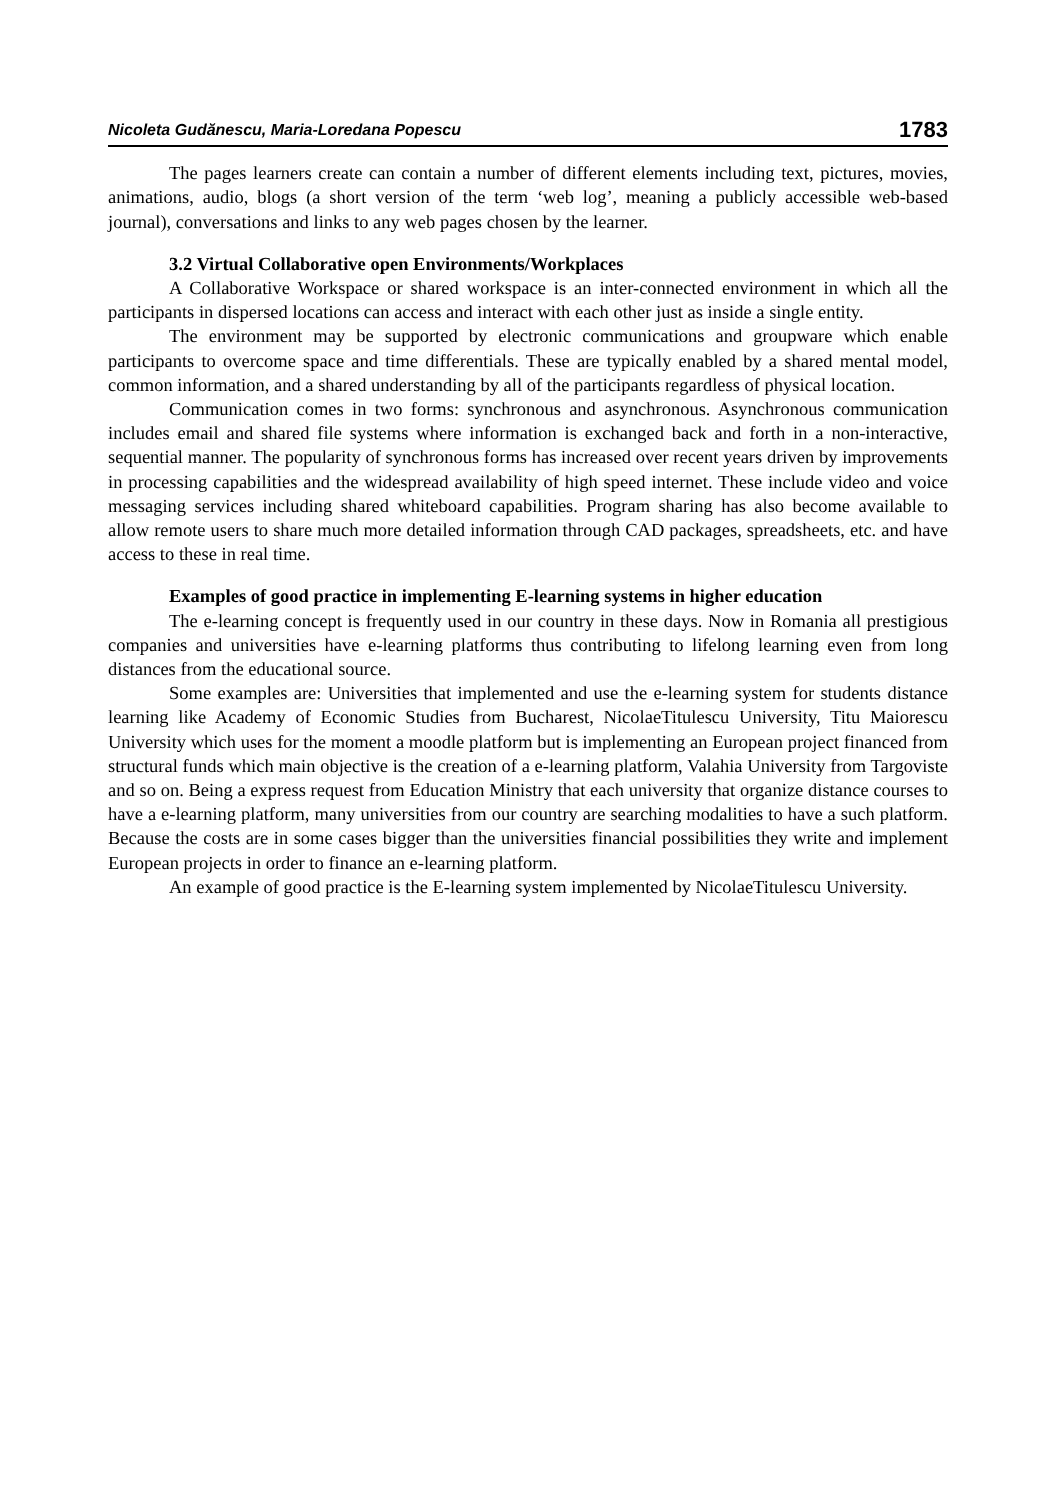Nicoleta Gudănescu, Maria-Loredana Popescu 1783
The pages learners create can contain a number of different elements including text, pictures, movies, animations, audio, blogs (a short version of the term ‘web log’, meaning a publicly accessible web-based journal), conversations and links to any web pages chosen by the learner.
3.2 Virtual Collaborative open Environments/Workplaces
A Collaborative Workspace or shared workspace is an inter-connected environment in which all the participants in dispersed locations can access and interact with each other just as inside a single entity.
The environment may be supported by electronic communications and groupware which enable participants to overcome space and time differentials. These are typically enabled by a shared mental model, common information, and a shared understanding by all of the participants regardless of physical location.
Communication comes in two forms: synchronous and asynchronous. Asynchronous communication includes email and shared file systems where information is exchanged back and forth in a non-interactive, sequential manner. The popularity of synchronous forms has increased over recent years driven by improvements in processing capabilities and the widespread availability of high speed internet. These include video and voice messaging services including shared whiteboard capabilities. Program sharing has also become available to allow remote users to share much more detailed information through CAD packages, spreadsheets, etc. and have access to these in real time.
Examples of good practice in implementing E-learning systems in higher education
The e-learning concept is frequently used in our country in these days. Now in Romania all prestigious companies and universities have e-learning platforms thus contributing to lifelong learning even from long distances from the educational source.
Some examples are: Universities that implemented and use the e-learning system for students distance learning like Academy of Economic Studies from Bucharest, NicolaeTitulescu University, Titu Maiorescu University which uses for the moment a moodle platform but is implementing an European project financed from structural funds which main objective is the creation of a e-learning platform, Valahia University from Targoviste and so on. Being a express request from Education Ministry that each university that organize distance courses to have a e-learning platform, many universities from our country are searching modalities to have a such platform. Because the costs are in some cases bigger than the universities financial possibilities they write and implement European projects in order to finance an e-learning platform.
An example of good practice is the E-learning system implemented by NicolaeTitulescu University.